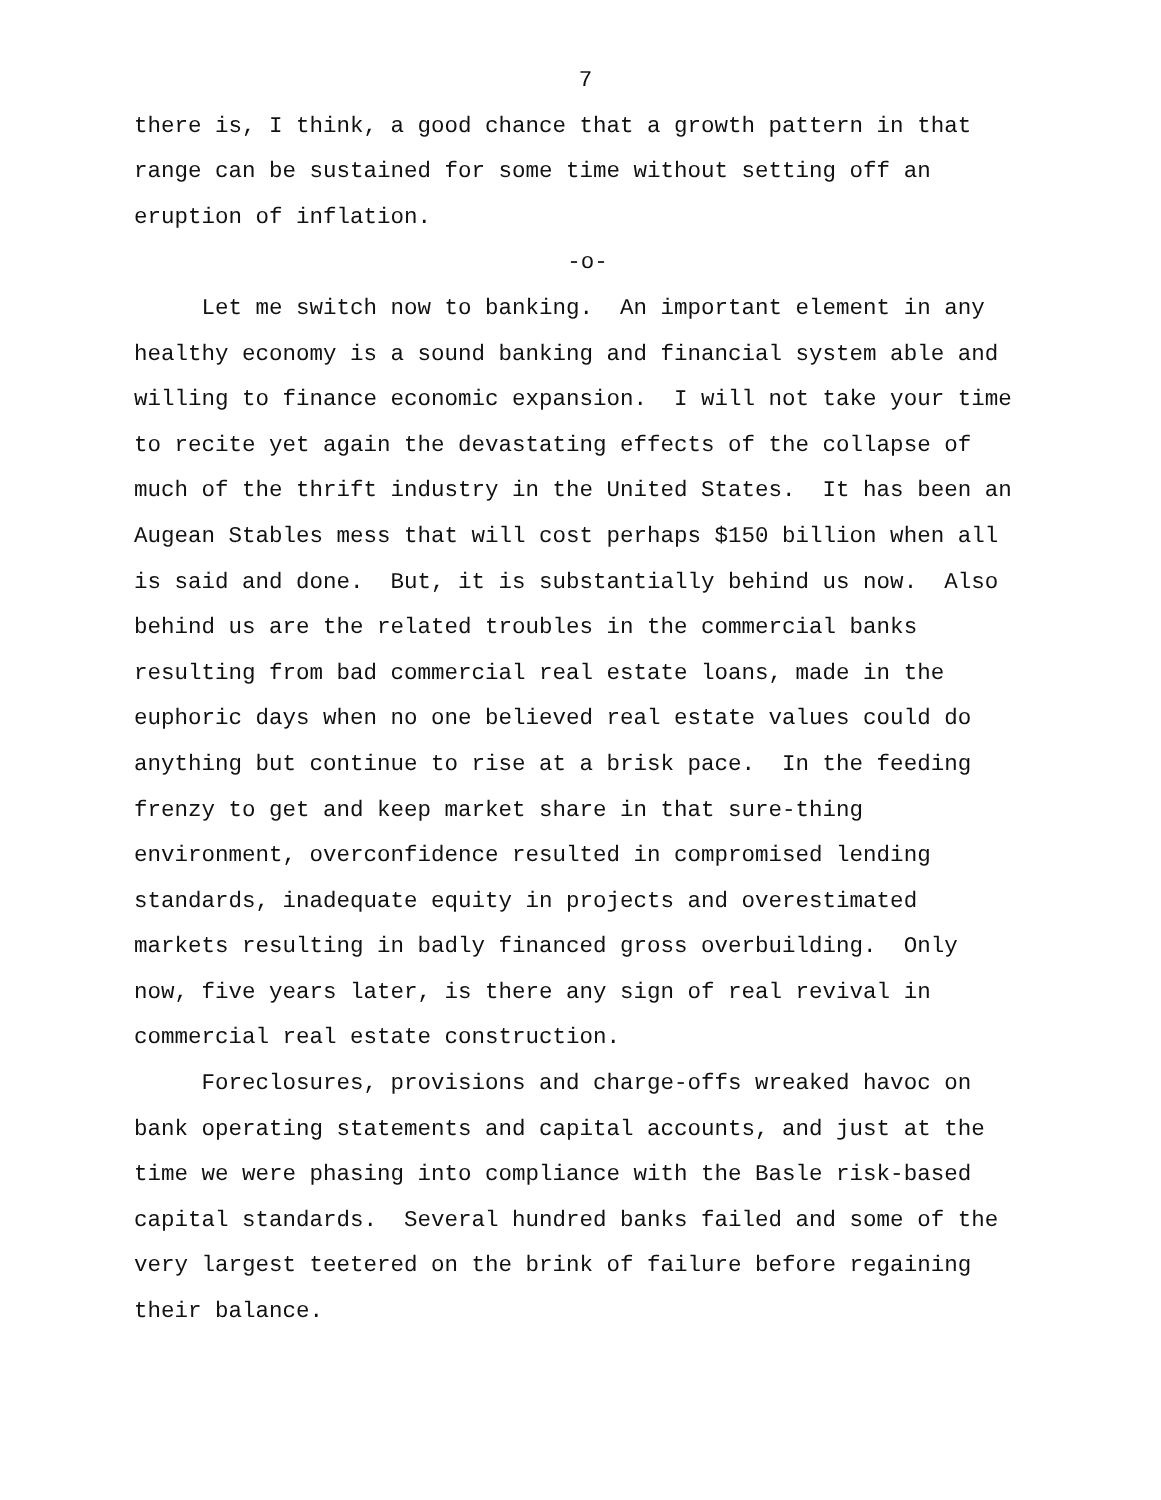7
there is, I think, a good chance that a growth pattern in that range can be sustained for some time without setting off an eruption of inflation.
-o-
Let me switch now to banking. An important element in any healthy economy is a sound banking and financial system able and willing to finance economic expansion. I will not take your time to recite yet again the devastating effects of the collapse of much of the thrift industry in the United States. It has been an Augean Stables mess that will cost perhaps $150 billion when all is said and done. But, it is substantially behind us now. Also behind us are the related troubles in the commercial banks resulting from bad commercial real estate loans, made in the euphoric days when no one believed real estate values could do anything but continue to rise at a brisk pace. In the feeding frenzy to get and keep market share in that sure-thing environment, overconfidence resulted in compromised lending standards, inadequate equity in projects and overestimated markets resulting in badly financed gross overbuilding. Only now, five years later, is there any sign of real revival in commercial real estate construction.
Foreclosures, provisions and charge-offs wreaked havoc on bank operating statements and capital accounts, and just at the time we were phasing into compliance with the Basle risk-based capital standards. Several hundred banks failed and some of the very largest teetered on the brink of failure before regaining their balance.